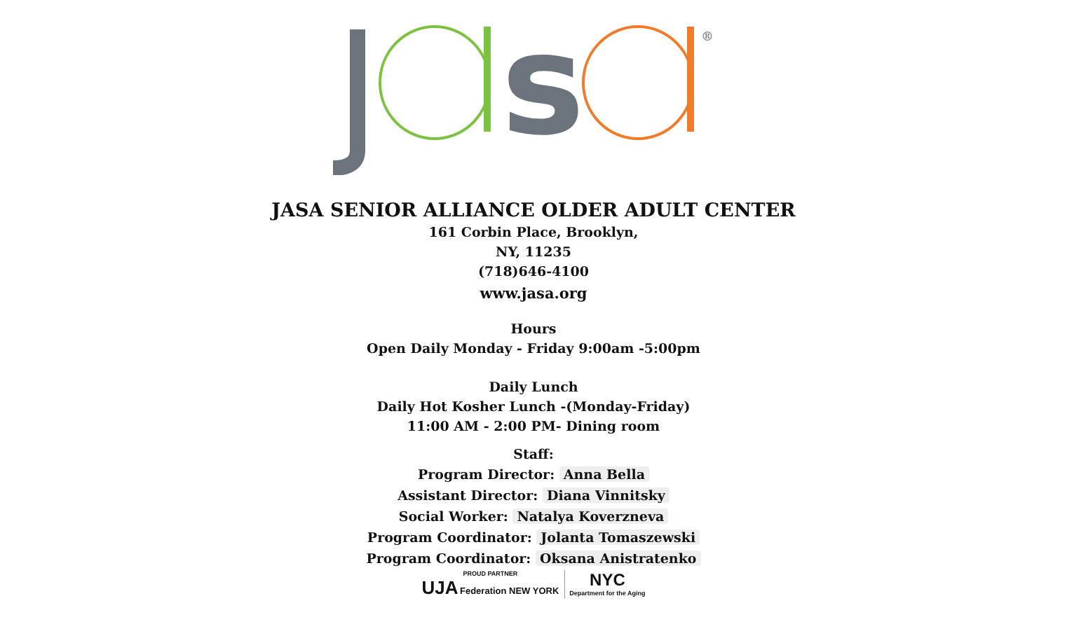s
®
JASA SENIOR ALLIANCE OLDER ADULT CENTER
161 Corbin Place, Brooklyn,
NY, 11235
(718)646-4100
www.jasa.org
Hours
Open Daily Monday - Friday 9:00am -5:00pm
Daily Lunch
Daily Hot Kosher Lunch -(Monday-Friday)
11:00 AM - 2:00 PM- Dining room
Staff:
Program Director: Anna Bella
Assistant Director: Diana Vinnitsky
Social Worker: Natalya Koverzneva
Program Coordinator: Jolanta Tomaszewski
Program Coordinator: Oksana Anistratenko
PROUD PARTNER
UJA Federation NEW YORK
NYC
Department for the Aging